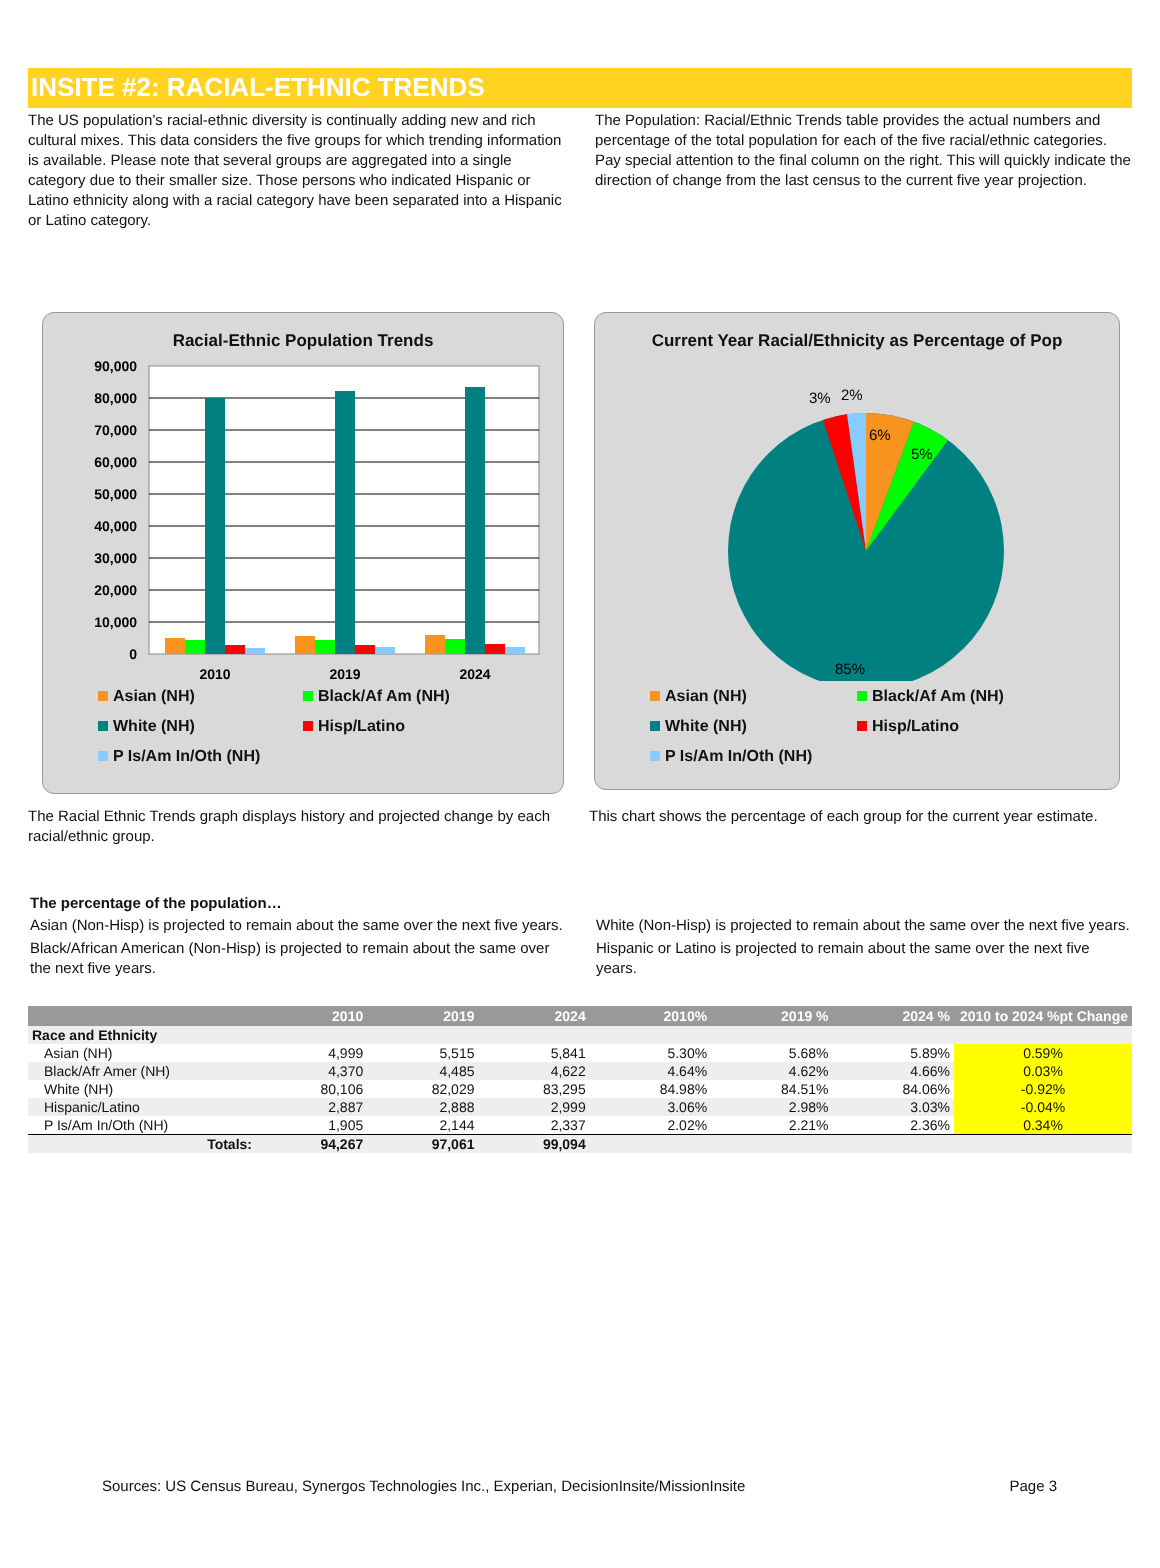INSITE #2: RACIAL-ETHNIC TRENDS
The US population’s racial-ethnic diversity is continually adding new and rich cultural mixes. This data considers the five groups for which trending information is available. Please note that several groups are aggregated into a single category due to their smaller size. Those persons who indicated Hispanic or Latino ethnicity along with a racial category have been separated into a Hispanic or Latino category.
The Population: Racial/Ethnic Trends table provides the actual numbers and percentage of the total population for each of the five racial/ethnic categories. Pay special attention to the final column on the right. This will quickly indicate the direction of change from the last census to the current five year projection.
Racial-Ethnic Population Trends
90,000
80,000
70,000
60,000
50,000
40,000
30,000
20,000
10,000
0
2010
2019
2024
Asian (NH) Black/Af Am (NH) White (NH) Hisp/Latino P Is/Am In/Oth (NH)
Current Year Racial/Ethnicity as Percentage of Pop
6%
5%
3%
2%
85%
Asian (NH) Black/Af Am (NH) White (NH) Hisp/Latino P Is/Am In/Oth (NH)
The Racial Ethnic Trends graph displays history and projected change by each racial/ethnic group.
This chart shows the percentage of each group for the current year estimate.
The percentage of the population…
Asian (Non-Hisp) is projected to remain about the same over the next five years.
Black/African American (Non-Hisp) is projected to remain about the same over the next five years.
White (Non-Hisp) is projected to remain about the same over the next five years.
Hispanic or Latino is projected to remain about the same over the next five years.
| | 2010 | 2019 | 2024 | 2010% | 2019 % | 2024 % | 2010 to 2024 %pt Change |
| --- | --- | --- | --- | --- | --- | --- | --- |
| Race and Ethnicity | | | | | | | |
| Asian (NH) | 4,999 | 5,515 | 5,841 | 5.30% | 5.68% | 5.89% | 0.59% |
| Black/Afr Amer (NH) | 4,370 | 4,485 | 4,622 | 4.64% | 4.62% | 4.66% | 0.03% |
| White (NH) | 80,106 | 82,029 | 83,295 | 84.98% | 84.51% | 84.06% | -0.92% |
| Hispanic/Latino | 2,887 | 2,888 | 2,999 | 3.06% | 2.98% | 3.03% | -0.04% |
| P Is/Am In/Oth (NH) | 1,905 | 2,144 | 2,337 | 2.02% | 2.21% | 2.36% | 0.34% |
| Totals: | 94,267 | 97,061 | 99,094 | | | | |
Sources: US Census Bureau, Synergos Technologies Inc., Experian, DecisionInsite/MissionInsite Page 3